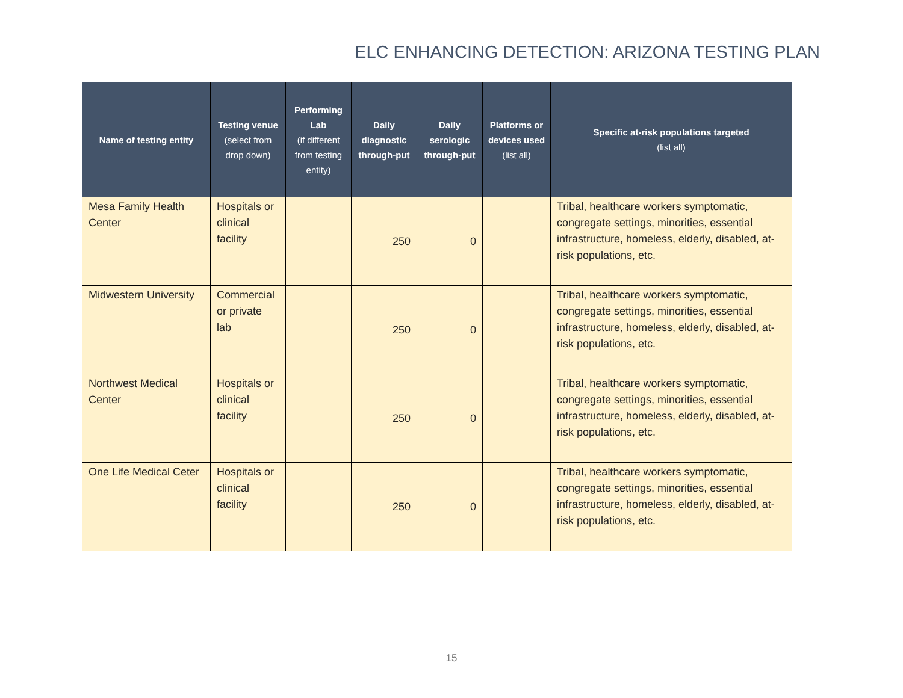ELC ENHANCING DETECTION: ARIZONA TESTING PLAN
| Name of testing entity | Testing venue (select from drop down) | Performing Lab (if different from testing entity) | Daily diagnostic through-put | Daily serologic through-put | Platforms or devices used (list all) | Specific at-risk populations targeted (list all) |
| --- | --- | --- | --- | --- | --- | --- |
| Mesa Family Health Center | Hospitals or clinical facility | | 250 | 0 | | Tribal, healthcare workers symptomatic, congregate settings, minorities, essential infrastructure, homeless, elderly, disabled, at-risk populations, etc. |
| Midwestern University | Commercial or private lab | | 250 | 0 | | Tribal, healthcare workers symptomatic, congregate settings, minorities, essential infrastructure, homeless, elderly, disabled, at-risk populations, etc. |
| Northwest Medical Center | Hospitals or clinical facility | | 250 | 0 | | Tribal, healthcare workers symptomatic, congregate settings, minorities, essential infrastructure, homeless, elderly, disabled, at-risk populations, etc. |
| One Life Medical Ceter | Hospitals or clinical facility | | 250 | 0 | | Tribal, healthcare workers symptomatic, congregate settings, minorities, essential infrastructure, homeless, elderly, disabled, at-risk populations, etc. |
15